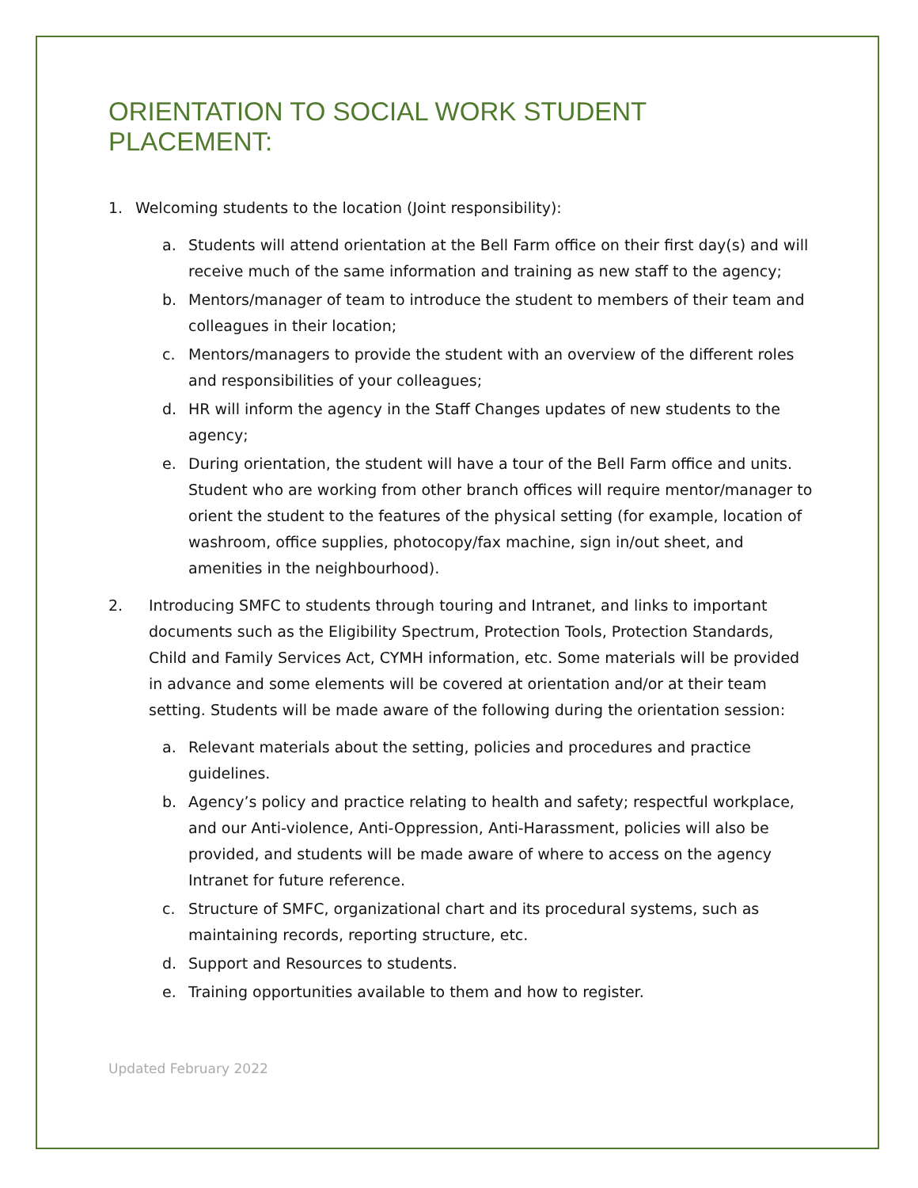ORIENTATION TO SOCIAL WORK STUDENT PLACEMENT:
1. Welcoming students to the location (Joint responsibility):
a. Students will attend orientation at the Bell Farm office on their first day(s) and will receive much of the same information and training as new staff to the agency;
b. Mentors/manager of team to introduce the student to members of their team and colleagues in their location;
c. Mentors/managers to provide the student with an overview of the different roles and responsibilities of your colleagues;
d. HR will inform the agency in the Staff Changes updates of new students to the agency;
e. During orientation, the student will have a tour of the Bell Farm office and units. Student who are working from other branch offices will require mentor/manager to orient the student to the features of the physical setting (for example, location of washroom, office supplies, photocopy/fax machine, sign in/out sheet, and amenities in the neighbourhood).
2. Introducing SMFC to students through touring and Intranet, and links to important documents such as the Eligibility Spectrum, Protection Tools, Protection Standards, Child and Family Services Act, CYMH information, etc. Some materials will be provided in advance and some elements will be covered at orientation and/or at their team setting. Students will be made aware of the following during the orientation session:
a. Relevant materials about the setting, policies and procedures and practice guidelines.
b. Agency’s policy and practice relating to health and safety; respectful workplace, and our Anti-violence, Anti-Oppression, Anti-Harassment, policies will also be provided, and students will be made aware of where to access on the agency Intranet for future reference.
c. Structure of SMFC, organizational chart and its procedural systems, such as maintaining records, reporting structure, etc.
d. Support and Resources to students.
e. Training opportunities available to them and how to register.
Updated February 2022